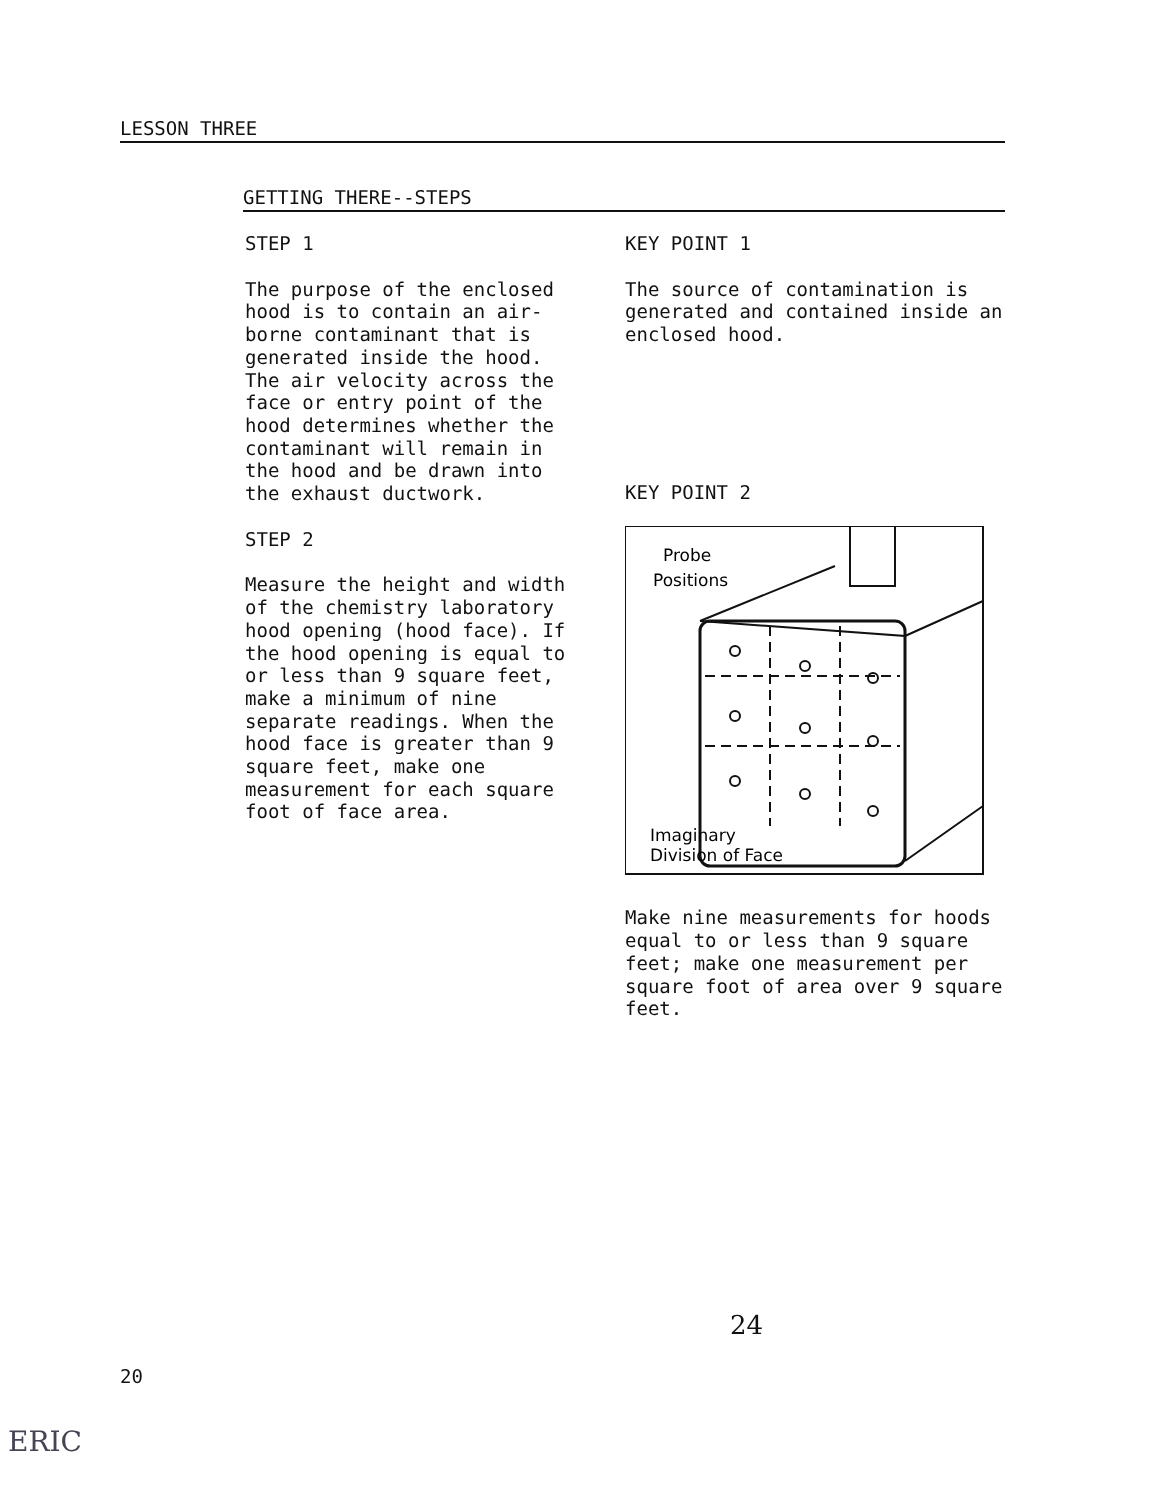LESSON THREE
GETTING THERE--STEPS
STEP 1
The purpose of the enclosed hood is to contain an air-borne contaminant that is generated inside the hood. The air velocity across the face or entry point of the hood determines whether the contaminant will remain in the hood and be drawn into the exhaust ductwork.
STEP 2
Measure the height and width of the chemistry laboratory hood opening (hood face). If the hood opening is equal to or less than 9 square feet, make a minimum of nine separate readings. When the hood face is greater than 9 square feet, make one measurement for each square foot of face area.
KEY POINT 1
The source of contamination is generated and contained inside an enclosed hood.
KEY POINT 2
Probe
Positions
Imaginary
Division of Face
Make nine measurements for hoods equal to or less than 9 square feet; make one measurement per square foot of area over 9 square feet.
24
20
ERIC